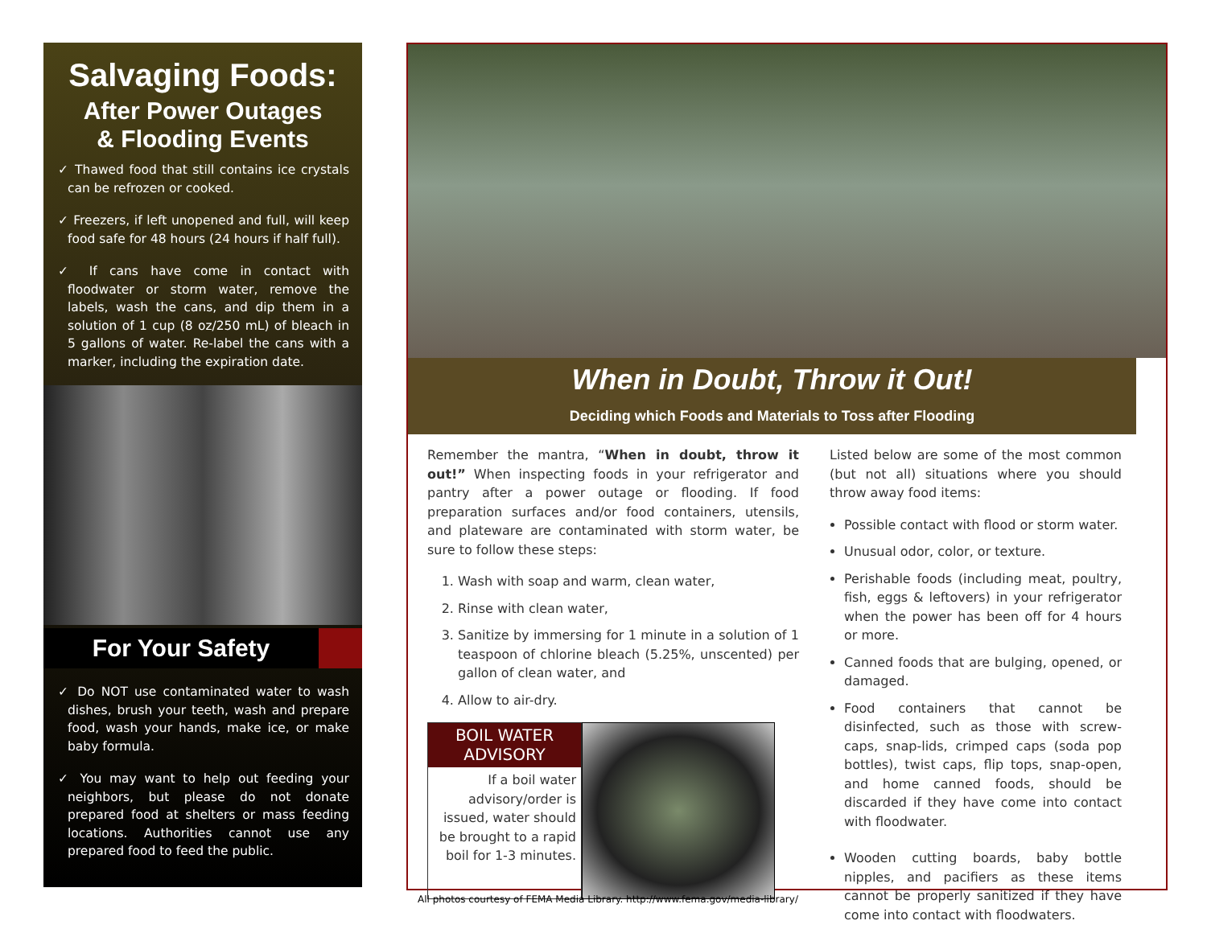Salvaging Foods:
After Power Outages
& Flooding Events
✓ Thawed food that still contains ice crystals can be refrozen or cooked.
✓ Freezers, if left unopened and full, will keep food safe for 48 hours (24 hours if half full).
✓ If cans have come in contact with floodwater or storm water, remove the labels, wash the cans, and dip them in a solution of 1 cup (8 oz/250 mL) of bleach in 5 gallons of water. Re-label the cans with a marker, including the expiration date.
For Your Safety
✓ Do NOT use contaminated water to wash dishes, brush your teeth, wash and prepare food, wash your hands, make ice, or make baby formula.
✓ You may want to help out feeding your neighbors, but please do not donate prepared food at shelters or mass feeding locations. Authorities cannot use any prepared food to feed the public.
When in Doubt, Throw it Out!
Deciding which Foods and Materials to Toss after Flooding
Remember the mantra, “When in doubt, throw it out!” When inspecting foods in your refrigerator and pantry after a power outage or flooding. If food preparation surfaces and/or food containers, utensils, and plateware are contaminated with storm water, be sure to follow these steps:
1. Wash with soap and warm, clean water,
2. Rinse with clean water,
3. Sanitize by immersing for 1 minute in a solution of 1 teaspoon of chlorine bleach (5.25%, unscented) per gallon of clean water, and
4. Allow to air-dry.
BOIL WATER ADVISORY
If a boil water advisory/order is issued, water should be brought to a rapid boil for 1-3 minutes.
Listed below are some of the most common (but not all) situations where you should throw away food items:
Possible contact with flood or storm water.
Unusual odor, color, or texture.
Perishable foods (including meat, poultry, fish, eggs & leftovers) in your refrigerator when the power has been off for 4 hours or more.
Canned foods that are bulging, opened, or damaged.
Food containers that cannot be disinfected, such as those with screw-caps, snap-lids, crimped caps (soda pop bottles), twist caps, flip tops, snap-open, and home canned foods, should be discarded if they have come into contact with floodwater.
Wooden cutting boards, baby bottle nipples, and pacifiers as these items cannot be properly sanitized if they have come into contact with floodwaters.
All photos courtesy of FEMA Media Library. http://www.fema.gov/media-library/